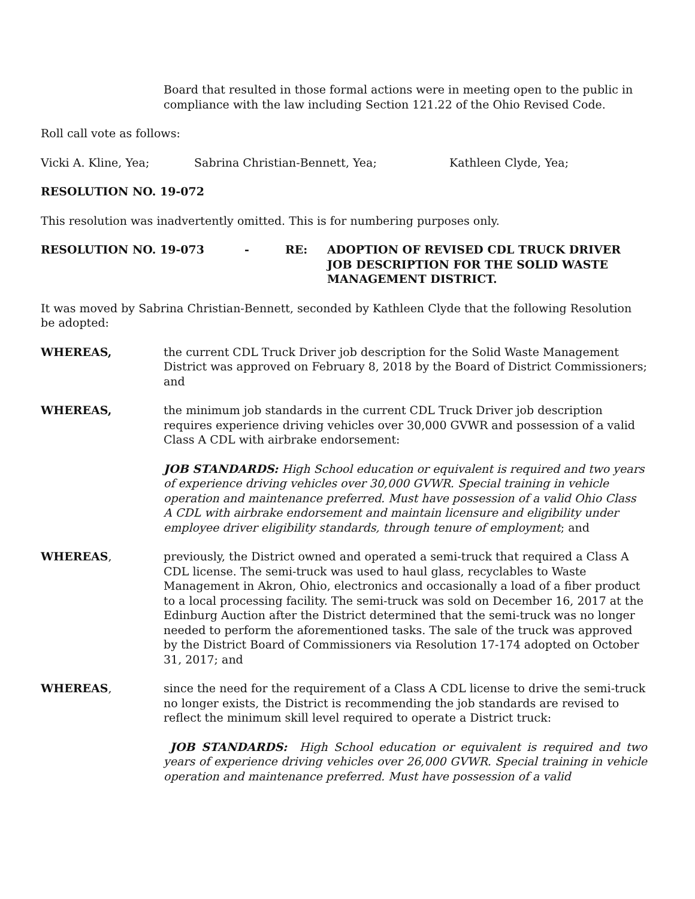Board that resulted in those formal actions were in meeting open to the public in compliance with the law including Section 121.22 of the Ohio Revised Code.
Roll call vote as follows:
Vicki A. Kline, Yea; Sabrina Christian-Bennett, Yea; Kathleen Clyde, Yea;
RESOLUTION NO. 19-072
This resolution was inadvertently omitted. This is for numbering purposes only.
RESOLUTION NO. 19-073 - RE: ADOPTION OF REVISED CDL TRUCK DRIVER JOB DESCRIPTION FOR THE SOLID WASTE MANAGEMENT DISTRICT.
It was moved by Sabrina Christian-Bennett, seconded by Kathleen Clyde that the following Resolution be adopted:
WHEREAS, the current CDL Truck Driver job description for the Solid Waste Management District was approved on February 8, 2018 by the Board of District Commissioners; and
WHEREAS, the minimum job standards in the current CDL Truck Driver job description requires experience driving vehicles over 30,000 GVWR and possession of a valid Class A CDL with airbrake endorsement:
JOB STANDARDS: High School education or equivalent is required and two years of experience driving vehicles over 30,000 GVWR. Special training in vehicle operation and maintenance preferred. Must have possession of a valid Ohio Class A CDL with airbrake endorsement and maintain licensure and eligibility under employee driver eligibility standards, through tenure of employment; and
WHEREAS, previously, the District owned and operated a semi-truck that required a Class A CDL license. The semi-truck was used to haul glass, recyclables to Waste Management in Akron, Ohio, electronics and occasionally a load of a fiber product to a local processing facility. The semi-truck was sold on December 16, 2017 at the Edinburg Auction after the District determined that the semi-truck was no longer needed to perform the aforementioned tasks. The sale of the truck was approved by the District Board of Commissioners via Resolution 17-174 adopted on October 31, 2017; and
WHEREAS, since the need for the requirement of a Class A CDL license to drive the semi-truck no longer exists, the District is recommending the job standards are revised to reflect the minimum skill level required to operate a District truck:
JOB STANDARDS: High School education or equivalent is required and two years of experience driving vehicles over 26,000 GVWR. Special training in vehicle operation and maintenance preferred. Must have possession of a valid